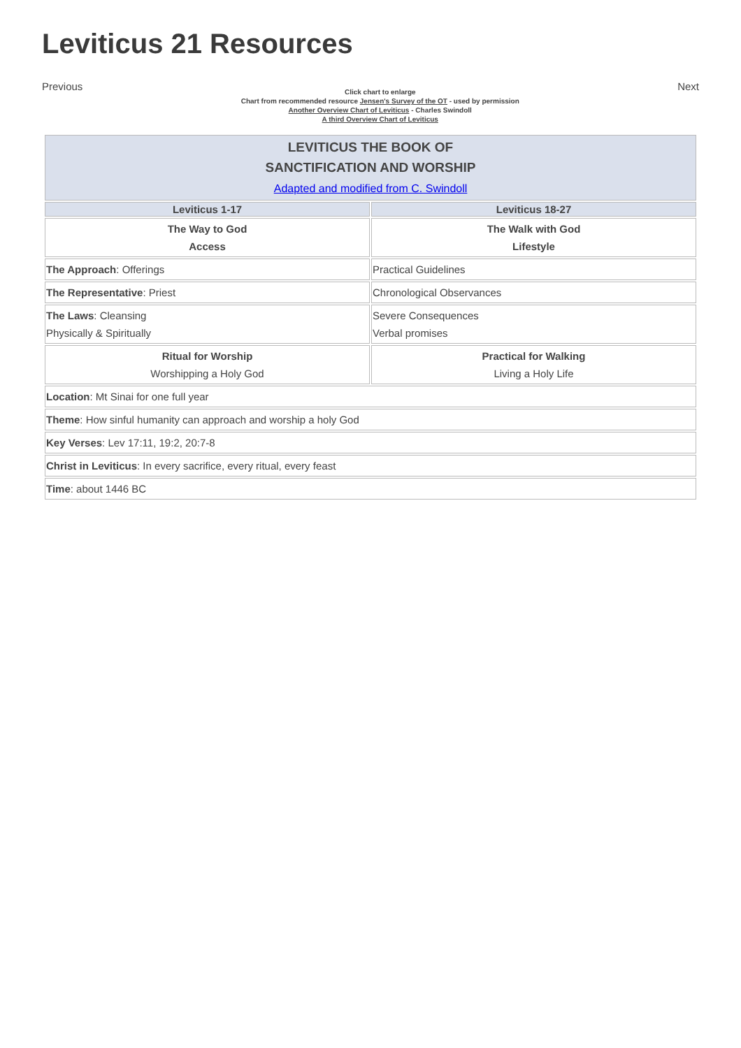Leviticus 21 Resources
Previous
Click chart to enlarge
Chart from recommended resource Jensen's Survey of the OT - used by permission
Another Overview Chart of Leviticus - Charles Swindoll
A third Overview Chart of Leviticus
Next
| LEVITICUS THE BOOK OF SANCTIFICATION AND WORSHIP Adapted and modified from C. Swindoll | |
| Leviticus 1-17 | Leviticus 18-27 |
| The Way to God Access | The Walk with God Lifestyle |
| The Approach : Offerings | Practical Guidelines |
| The Representative : Priest | Chronological Observances |
| The Laws : Cleansing Physically & Spiritually | Severe Consequences Verbal promises |
| Ritual for Worship Worshipping a Holy God | Practical for Walking Living a Holy Life |
| Location : Mt Sinai for one full year | |
| Theme : How sinful humanity can approach and worship a holy God | |
| Key Verses : Lev 17:11, 19:2, 20:7-8 | |
| Christ in Leviticus : In every sacrifice, every ritual, every feast | |
| Time : about 1446 BC | |